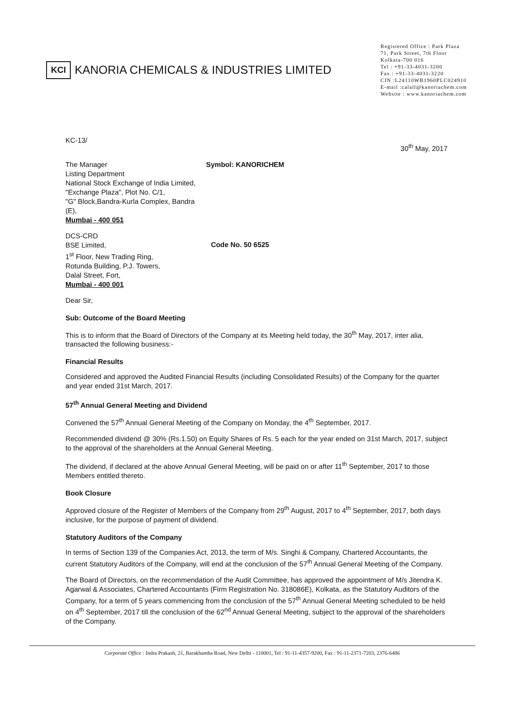KCI KANORIA CHEMICALS & INDUSTRIES LIMITED
Registered Office : Park Plaza
71, Park Street, 7th Floor
Kolkata-700 016
Tel : +91-33-4031-3200
Fax : +91-33-4031-3220
CIN :L24110WB1960PLC024910
E-mail :calall@kanoriachem.com
Website : www.kanoriachem.com
KC-13/
30<sup>th</sup> May, 2017
The Manager
Listing Department
National Stock Exchange of India Limited,
"Exchange Plaza", Plot No. C/1,
"G" Block,Bandra-Kurla Complex, Bandra (E),
Mumbai - 400 051
Symbol: KANORICHEM
DCS-CRD
BSE Limited,
1<sup>st</sup> Floor, New Trading Ring,
Rotunda Building, P.J. Towers,
Dalal Street, Fort,
Mumbai - 400 001
Code No. 50 6525
Dear Sir,
Sub: Outcome of the Board Meeting
This is to inform that the Board of Directors of the Company at its Meeting held today, the 30<sup>th</sup> May, 2017, inter alia, transacted the following business:-
Financial Results
Considered and approved the Audited Financial Results (including Consolidated Results) of the Company for the quarter and year ended 31st March, 2017.
57<sup>th</sup> Annual General Meeting and Dividend
Convened the 57<sup>th</sup> Annual General Meeting of the Company on Monday, the 4<sup>th</sup> September, 2017.
Recommended dividend @ 30% (Rs.1.50) on Equity Shares of Rs. 5 each for the year ended on 31st March, 2017, subject to the approval of the shareholders at the Annual General Meeting.
The dividend, if declared at the above Annual General Meeting, will be paid on or after 11<sup>th</sup> September, 2017 to those Members entitled thereto.
Book Closure
Approved closure of the Register of Members of the Company from 29<sup>th</sup> August, 2017 to 4<sup>th</sup> September, 2017, both days inclusive, for the purpose of payment of dividend.
Statutory Auditors of the Company
In terms of Section 139 of the Companies Act, 2013, the term of M/s. Singhi & Company, Chartered Accountants, the current Statutory Auditors of the Company, will end at the conclusion of the 57<sup>th</sup> Annual General Meeting of the Company.
The Board of Directors, on the recommendation of the Audit Committee, has approved the appointment of M/s Jitendra K. Agarwal & Associates, Chartered Accountants (Firm Registration No. 318086E), Kolkata, as the Statutory Auditors of the Company, for a term of 5 years commencing from the conclusion of the 57<sup>th</sup> Annual General Meeting scheduled to be held on 4<sup>th</sup> September, 2017 till the conclusion of the 62<sup>nd</sup> Annual General Meeting, subject to the approval of the shareholders of the Company.
Corporate Office : Indra Prakash, 21, Barakhamba Road, New Delhi - 110001, Tel : 91-11-4357-9200, Fax : 91-11-2371-7203, 2376-6486